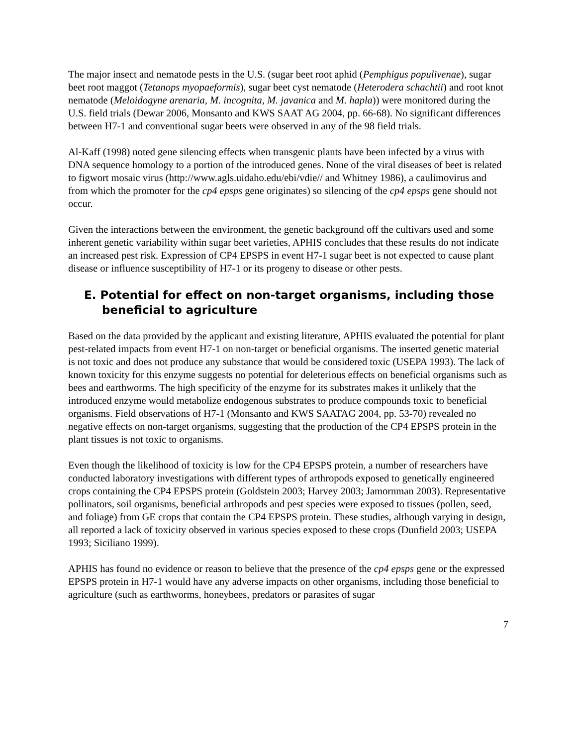The major insect and nematode pests in the U.S. (sugar beet root aphid (Pemphigus populivenae), sugar beet root maggot (Tetanops myopaeformis), sugar beet cyst nematode (Heterodera schachtii) and root knot nematode (Meloidogyne arenaria, M. incognita, M. javanica and M. hapla)) were monitored during the U.S. field trials (Dewar 2006, Monsanto and KWS SAAT AG 2004, pp. 66-68). No significant differences between H7-1 and conventional sugar beets were observed in any of the 98 field trials.
Al-Kaff (1998) noted gene silencing effects when transgenic plants have been infected by a virus with DNA sequence homology to a portion of the introduced genes. None of the viral diseases of beet is related to figwort mosaic virus (http://www.agls.uidaho.edu/ebi/vdie// and Whitney 1986), a caulimovirus and from which the promoter for the cp4 epsps gene originates) so silencing of the cp4 epsps gene should not occur.
Given the interactions between the environment, the genetic background off the cultivars used and some inherent genetic variability within sugar beet varieties, APHIS concludes that these results do not indicate an increased pest risk. Expression of CP4 EPSPS in event H7-1 sugar beet is not expected to cause plant disease or influence susceptibility of H7-1 or its progeny to disease or other pests.
E. Potential for effect on non-target organisms, including those beneficial to agriculture
Based on the data provided by the applicant and existing literature, APHIS evaluated the potential for plant pest-related impacts from event H7-1 on non-target or beneficial organisms. The inserted genetic material is not toxic and does not produce any substance that would be considered toxic (USEPA 1993). The lack of known toxicity for this enzyme suggests no potential for deleterious effects on beneficial organisms such as bees and earthworms. The high specificity of the enzyme for its substrates makes it unlikely that the introduced enzyme would metabolize endogenous substrates to produce compounds toxic to beneficial organisms. Field observations of H7-1 (Monsanto and KWS SAATAG 2004, pp. 53-70) revealed no negative effects on non-target organisms, suggesting that the production of the CP4 EPSPS protein in the plant tissues is not toxic to organisms.
Even though the likelihood of toxicity is low for the CP4 EPSPS protein, a number of researchers have conducted laboratory investigations with different types of arthropods exposed to genetically engineered crops containing the CP4 EPSPS protein (Goldstein 2003; Harvey 2003; Jamornman 2003). Representative pollinators, soil organisms, beneficial arthropods and pest species were exposed to tissues (pollen, seed, and foliage) from GE crops that contain the CP4 EPSPS protein. These studies, although varying in design, all reported a lack of toxicity observed in various species exposed to these crops (Dunfield 2003; USEPA 1993; Siciliano 1999).
APHIS has found no evidence or reason to believe that the presence of the cp4 epsps gene or the expressed EPSPS protein in H7-1 would have any adverse impacts on other organisms, including those beneficial to agriculture (such as earthworms, honeybees, predators or parasites of sugar
7